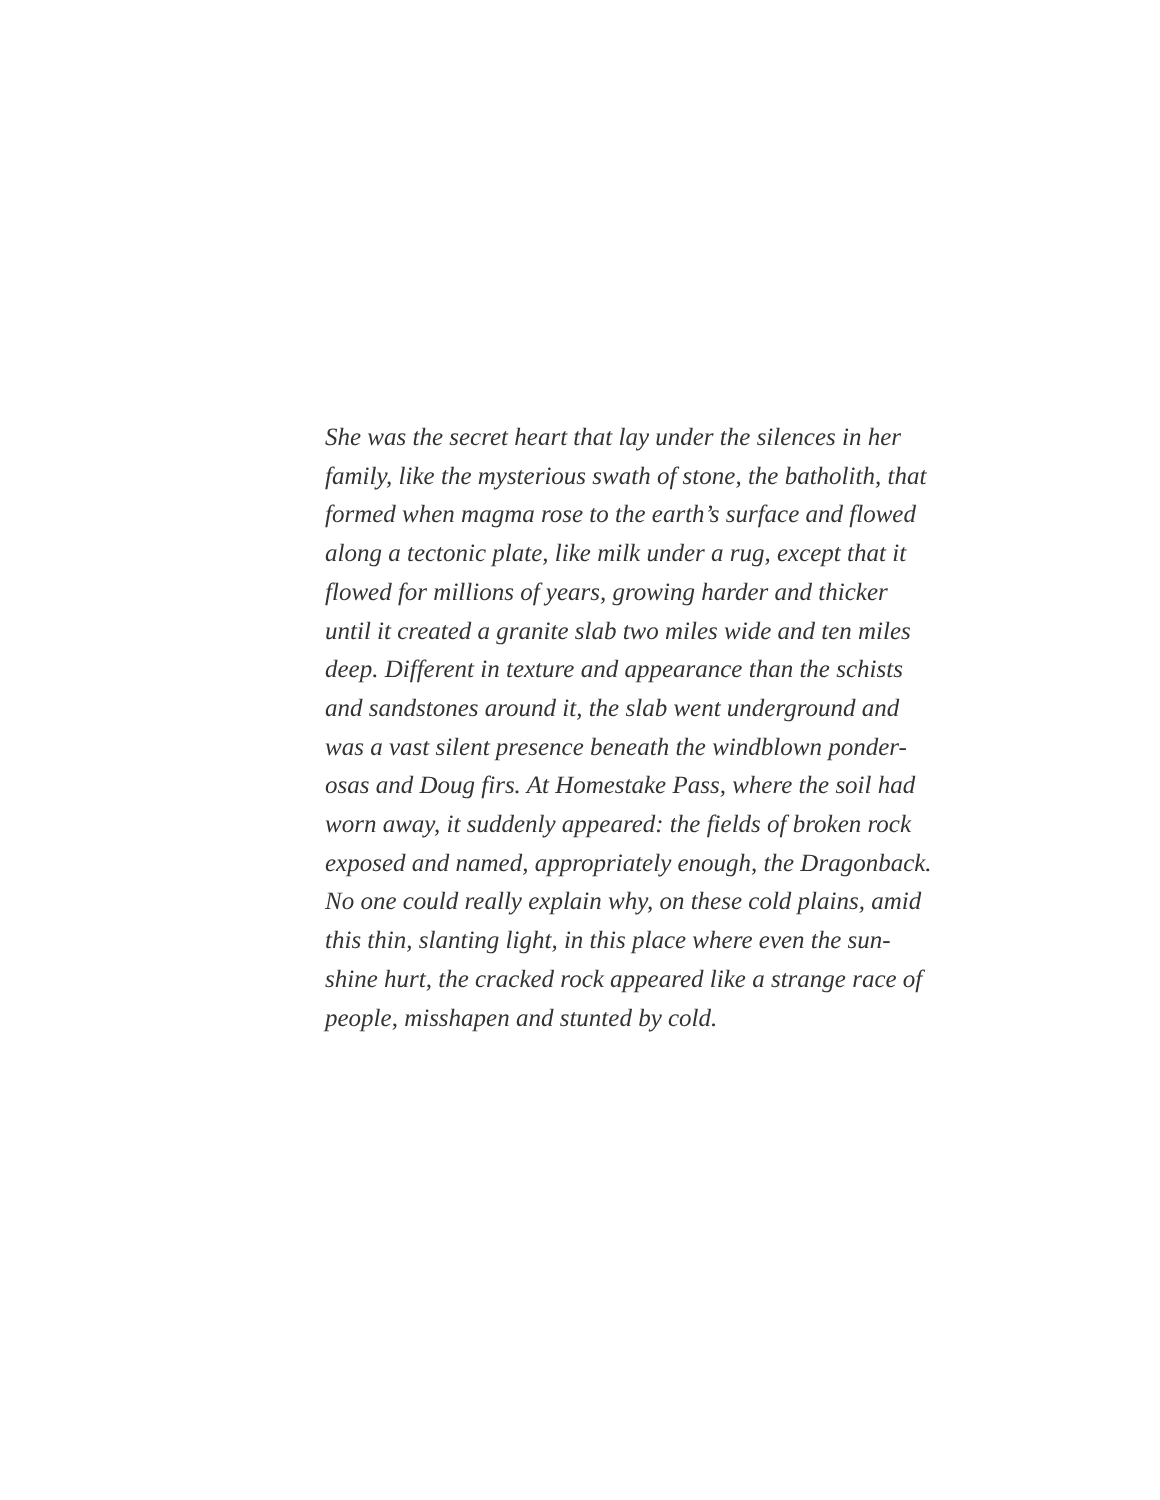She was the secret heart that lay under the silences in her
family, like the mysterious swath of stone, the batholith, that
formed when magma rose to the earth’s surface and flowed
along a tectonic plate, like milk under a rug, except that it
flowed for millions of years, growing harder and thicker
until it created a granite slab two miles wide and ten miles
deep. Different in texture and appearance than the schists
and sandstones around it, the slab went underground and
was a vast silent presence beneath the windblown ponder-
osas and Doug firs. At Homestake Pass, where the soil had
worn away, it suddenly appeared: the fields of broken rock
exposed and named, appropriately enough, the Dragonback.
No one could really explain why, on these cold plains, amid
this thin, slanting light, in this place where even the sun-
shine hurt, the cracked rock appeared like a strange race of
people, misshapen and stunted by cold.